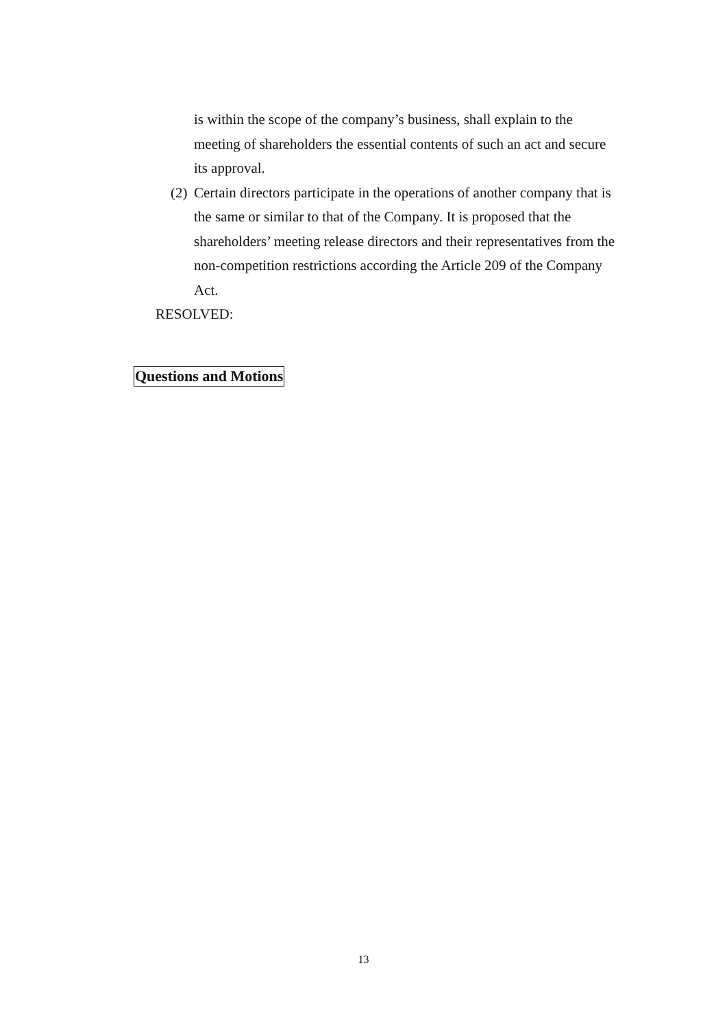is within the scope of the company’s business, shall explain to the meeting of shareholders the essential contents of such an act and secure its approval.
(2) Certain directors participate in the operations of another company that is the same or similar to that of the Company. It is proposed that the shareholders’ meeting release directors and their representatives from the non-competition restrictions according the Article 209 of the Company Act.
RESOLVED:
Questions and Motions
13